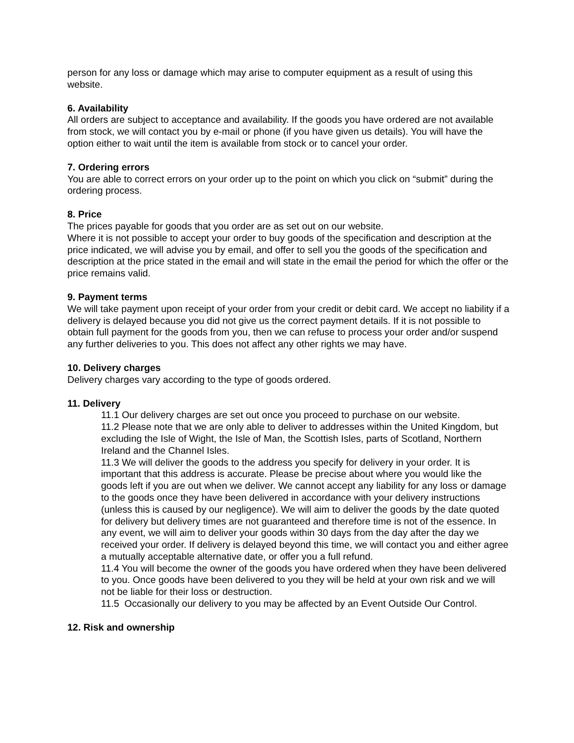person for any loss or damage which may arise to computer equipment as a result of using this website.
6. Availability
All orders are subject to acceptance and availability. If the goods you have ordered are not available from stock, we will contact you by e-mail or phone (if you have given us details). You will have the option either to wait until the item is available from stock or to cancel your order.
7. Ordering errors
You are able to correct errors on your order up to the point on which you click on “submit” during the ordering process.
8. Price
The prices payable for goods that you order are as set out on our website.
Where it is not possible to accept your order to buy goods of the specification and description at the price indicated, we will advise you by email, and offer to sell you the goods of the specification and description at the price stated in the email and will state in the email the period for which the offer or the price remains valid.
9. Payment terms
We will take payment upon receipt of your order from your credit or debit card. We accept no liability if a delivery is delayed because you did not give us the correct payment details. If it is not possible to obtain full payment for the goods from you, then we can refuse to process your order and/or suspend any further deliveries to you. This does not affect any other rights we may have.
10. Delivery charges
Delivery charges vary according to the type of goods ordered.
11. Delivery
11.1 Our delivery charges are set out once you proceed to purchase on our website.
11.2 Please note that we are only able to deliver to addresses within the United Kingdom, but excluding the Isle of Wight, the Isle of Man, the Scottish Isles, parts of Scotland, Northern Ireland and the Channel Isles.
11.3 We will deliver the goods to the address you specify for delivery in your order. It is important that this address is accurate. Please be precise about where you would like the goods left if you are out when we deliver. We cannot accept any liability for any loss or damage to the goods once they have been delivered in accordance with your delivery instructions (unless this is caused by our negligence). We will aim to deliver the goods by the date quoted for delivery but delivery times are not guaranteed and therefore time is not of the essence. In any event, we will aim to deliver your goods within 30 days from the day after the day we received your order. If delivery is delayed beyond this time, we will contact you and either agree a mutually acceptable alternative date, or offer you a full refund.
11.4 You will become the owner of the goods you have ordered when they have been delivered to you. Once goods have been delivered to you they will be held at your own risk and we will not be liable for their loss or destruction.
11.5 Occasionally our delivery to you may be affected by an Event Outside Our Control.
12. Risk and ownership